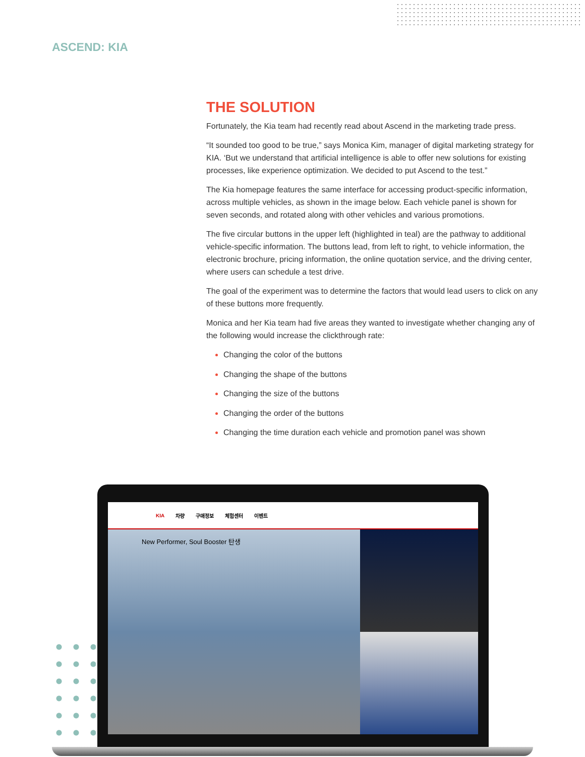ASCEND: KIA
THE SOLUTION
Fortunately, the Kia team had recently read about Ascend in the marketing trade press.
“It sounded too good to be true,” says Monica Kim, manager of digital marketing strategy for KIA. ‘But we understand that artificial intelligence is able to offer new solutions for existing processes, like experience optimization. We decided to put Ascend to the test.”
The Kia homepage features the same interface for accessing product-specific information, across multiple vehicles, as shown in the image below. Each vehicle panel is shown for seven seconds, and rotated along with other vehicles and various promotions.
The five circular buttons in the upper left (highlighted in teal) are the pathway to additional vehicle-specific information. The buttons lead, from left to right, to vehicle information, the electronic brochure, pricing information, the online quotation service, and the driving center, where users can schedule a test drive.
The goal of the experiment was to determine the factors that would lead users to click on any of these buttons more frequently.
Monica and her Kia team had five areas they wanted to investigate whether changing any of the following would increase the clickthrough rate:
Changing the color of the buttons
Changing the shape of the buttons
Changing the size of the buttons
Changing the order of the buttons
Changing the time duration each vehicle and promotion panel was shown
KIA 차량 구매정보 체험센터 이벤트
New Performer, Soul Booster 탄생